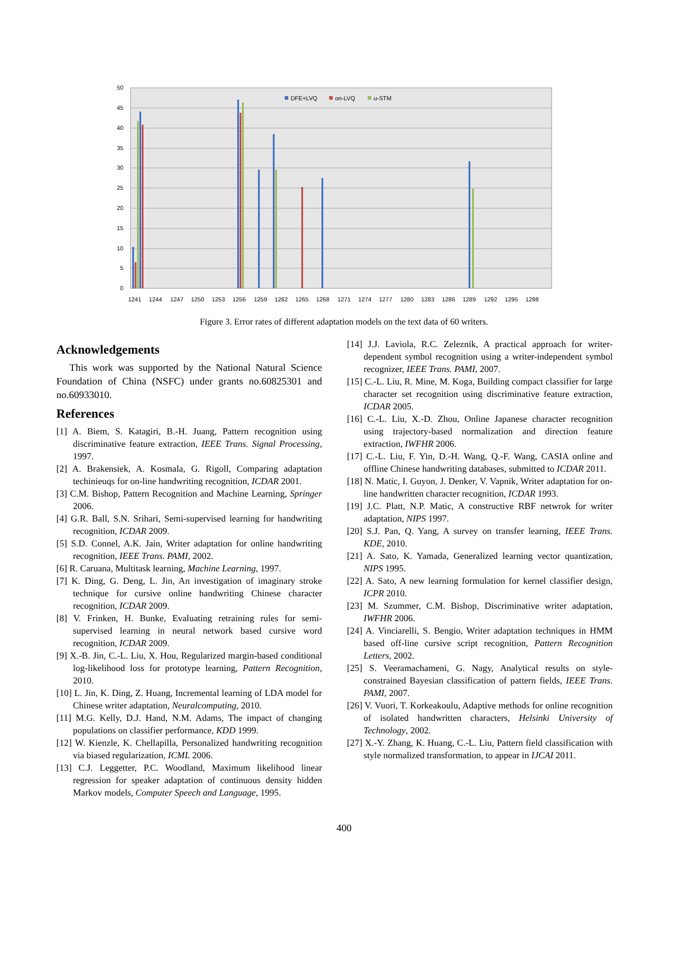50
45
40
35
30
25
20
15
10
5
0
DFE+LVQ
on-LVQ
u-STM
1241
1244
1247
1250
1253
1256
1259
1262
1265
1268
1271
1274
1277
1280
1283
1286
1289
1292
1295
1298
Figure 3. Error rates of different adaptation models on the text data of 60 writers.
Acknowledgements
This work was supported by the National Natural Science Foundation of China (NSFC) under grants no.60825301 and no.60933010.
References
[1] A. Biem, S. Katagiri, B.-H. Juang, Pattern recognition using discriminative feature extraction, IEEE Trans. Signal Processing, 1997.
[2] A. Brakensiek, A. Kosmala, G. Rigoll, Comparing adaptation techinieuqs for on-line handwriting recognition, ICDAR 2001.
[3] C.M. Bishop, Pattern Recognition and Machine Learning, Springer 2006.
[4] G.R. Ball, S.N. Srihari, Semi-supervised learning for handwriting recognition, ICDAR 2009.
[5] S.D. Connel, A.K. Jain, Writer adaptation for online handwriting recognition, IEEE Trans. PAMI, 2002.
[6] R. Caruana, Multitask learning, Machine Learning, 1997.
[7] K. Ding, G. Deng, L. Jin, An investigation of imaginary stroke technique for cursive online handwriting Chinese character recognition, ICDAR 2009.
[8] V. Frinken, H. Bunke, Evaluating retraining rules for semi-supervised learning in neural network based cursive word recognition, ICDAR 2009.
[9] X.-B. Jin, C.-L. Liu, X. Hou, Regularized margin-based conditional log-likelihood loss for prototype learning, Pattern Recognition, 2010.
[10] L. Jin, K. Ding, Z. Huang, Incremental learning of LDA model for Chinese writer adaptation, Neuralcomputing, 2010.
[11] M.G. Kelly, D.J. Hand, N.M. Adams, The impact of changing populations on classifier performance, KDD 1999.
[12] W. Kienzle, K. Chellapilla, Personalized handwriting recognition via biased regularization, ICML 2006.
[13] C.J. Leggetter, P.C. Woodland, Maximum likelihood linear regression for speaker adaptation of continuous density hidden Markov models, Computer Speech and Language, 1995.
[14] J.J. Laviola, R.C. Zeleznik, A practical approach for writer-dependent symbol recognition using a writer-independent symbol recognizer, IEEE Trans. PAMI, 2007.
[15] C.-L. Liu, R. Mine, M. Koga, Building compact classifier for large character set recognition using discriminative feature extraction, ICDAR 2005.
[16] C.-L. Liu, X.-D. Zhou, Online Japanese character recognition using trajectory-based normalization and direction feature extraction, IWFHR 2006.
[17] C.-L. Liu, F. Yin, D.-H. Wang, Q.-F. Wang, CASIA online and offline Chinese handwriting databases, submitted to ICDAR 2011.
[18] N. Matic, I. Guyon, J. Denker, V. Vapnik, Writer adaptation for on-line handwritten character recognition, ICDAR 1993.
[19] J.C. Platt, N.P. Matic, A constructive RBF netwrok for writer adaptation, NIPS 1997.
[20] S.J. Pan, Q. Yang, A survey on transfer learning, IEEE Trans. KDE, 2010.
[21] A. Sato, K. Yamada, Generalized learning vector quantization, NIPS 1995.
[22] A. Sato, A new learning formulation for kernel classifier design, ICPR 2010.
[23] M. Szummer, C.M. Bishop, Discriminative writer adaptation, IWFHR 2006.
[24] A. Vinciarelli, S. Bengio, Writer adaptation techniques in HMM based off-line cursive script recognition, Pattern Recognition Letters, 2002.
[25] S. Veeramachameni, G. Nagy, Analytical results on style-constrained Bayesian classification of pattern fields, IEEE Trans. PAMI, 2007.
[26] V. Vuori, T. Korkeakoulu, Adaptive methods for online recognition of isolated handwritten characters, Helsinki University of Technology, 2002.
[27] X.-Y. Zhang, K. Huang, C.-L. Liu, Pattern field classification with style normalized transformation, to appear in IJCAI 2011.
400